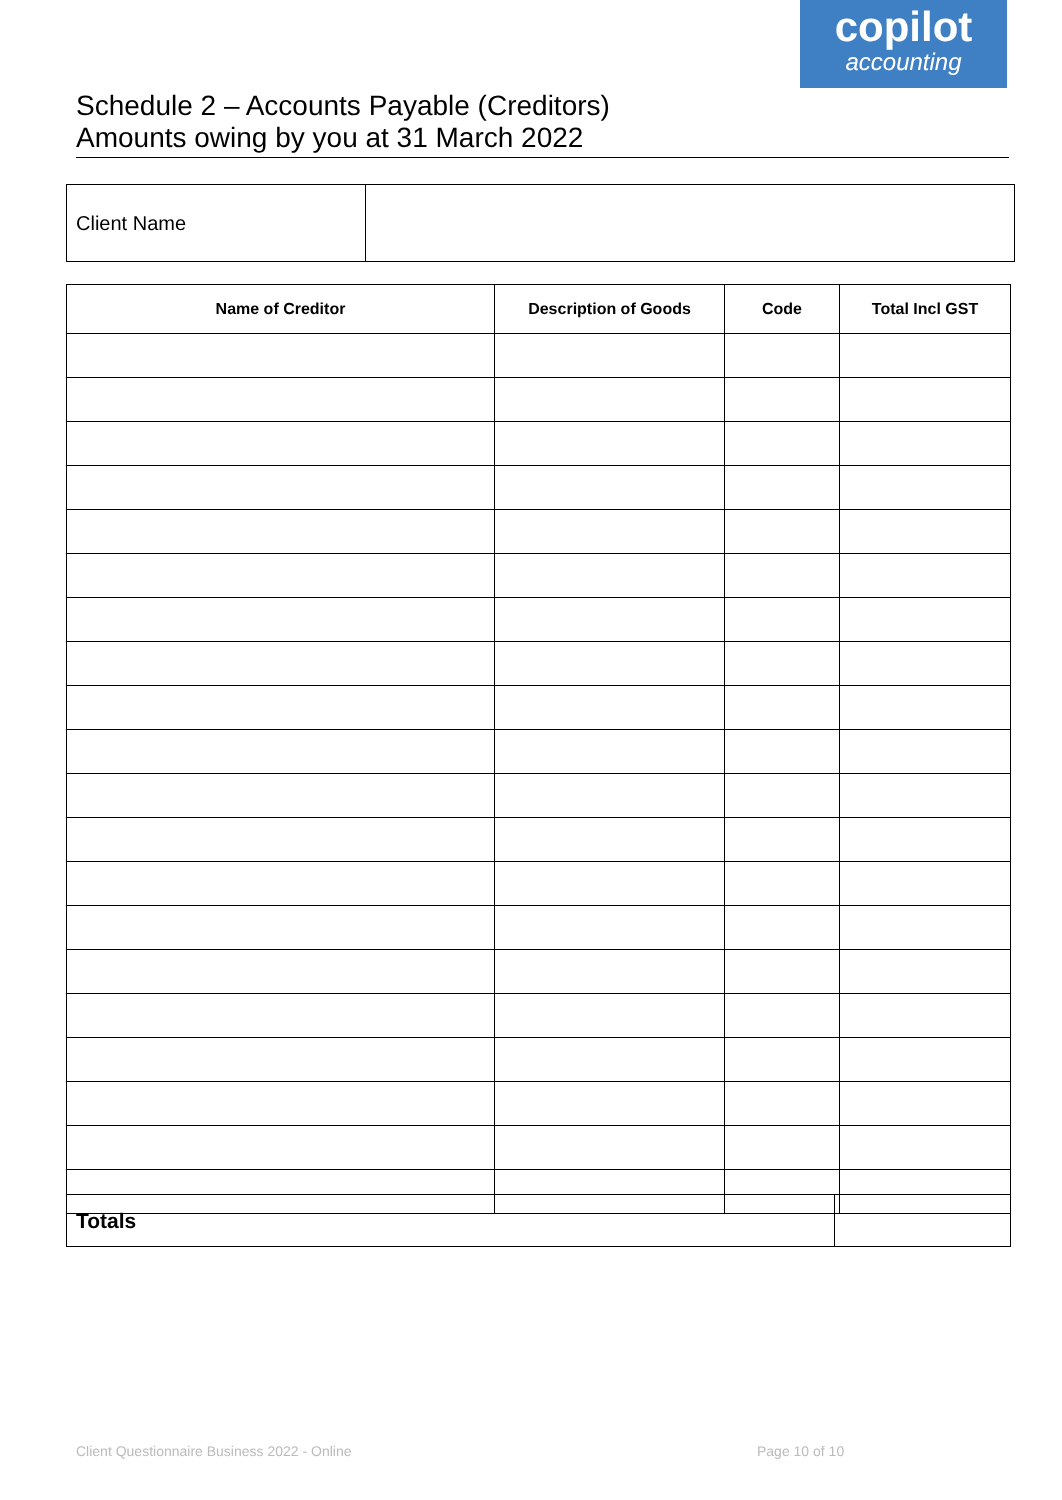copilot
accounting
Schedule 2 – Accounts Payable (Creditors)
Amounts owing by you at 31 March 2022
| Client Name | |
| Name of Creditor | Description of Goods | Code | Total Incl GST |
| --- | --- | --- | --- |
| Totals | |
Client Questionnaire Business 2022 - Online
Page 10 of 10